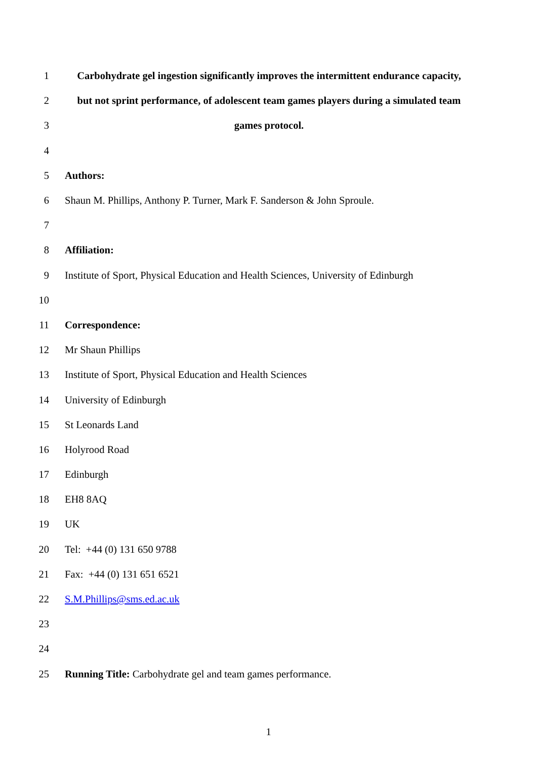1 Carbohydrate gel ingestion significantly improves the intermittent endurance capacity,
2 but not sprint performance, of adolescent team games players during a simulated team
3 games protocol.
4
5 Authors:
6 Shaun M. Phillips, Anthony P. Turner, Mark F. Sanderson & John Sproule.
7
8 Affiliation:
9 Institute of Sport, Physical Education and Health Sciences, University of Edinburgh
10
11 Correspondence:
12 Mr Shaun Phillips
13 Institute of Sport, Physical Education and Health Sciences
14 University of Edinburgh
15 St Leonards Land
16 Holyrood Road
17 Edinburgh
18 EH8 8AQ
19 UK
20 Tel: +44 (0) 131 650 9788
21 Fax: +44 (0) 131 651 6521
22 S.M.Phillips@sms.ed.ac.uk
23
24
25 Running Title: Carbohydrate gel and team games performance.
1